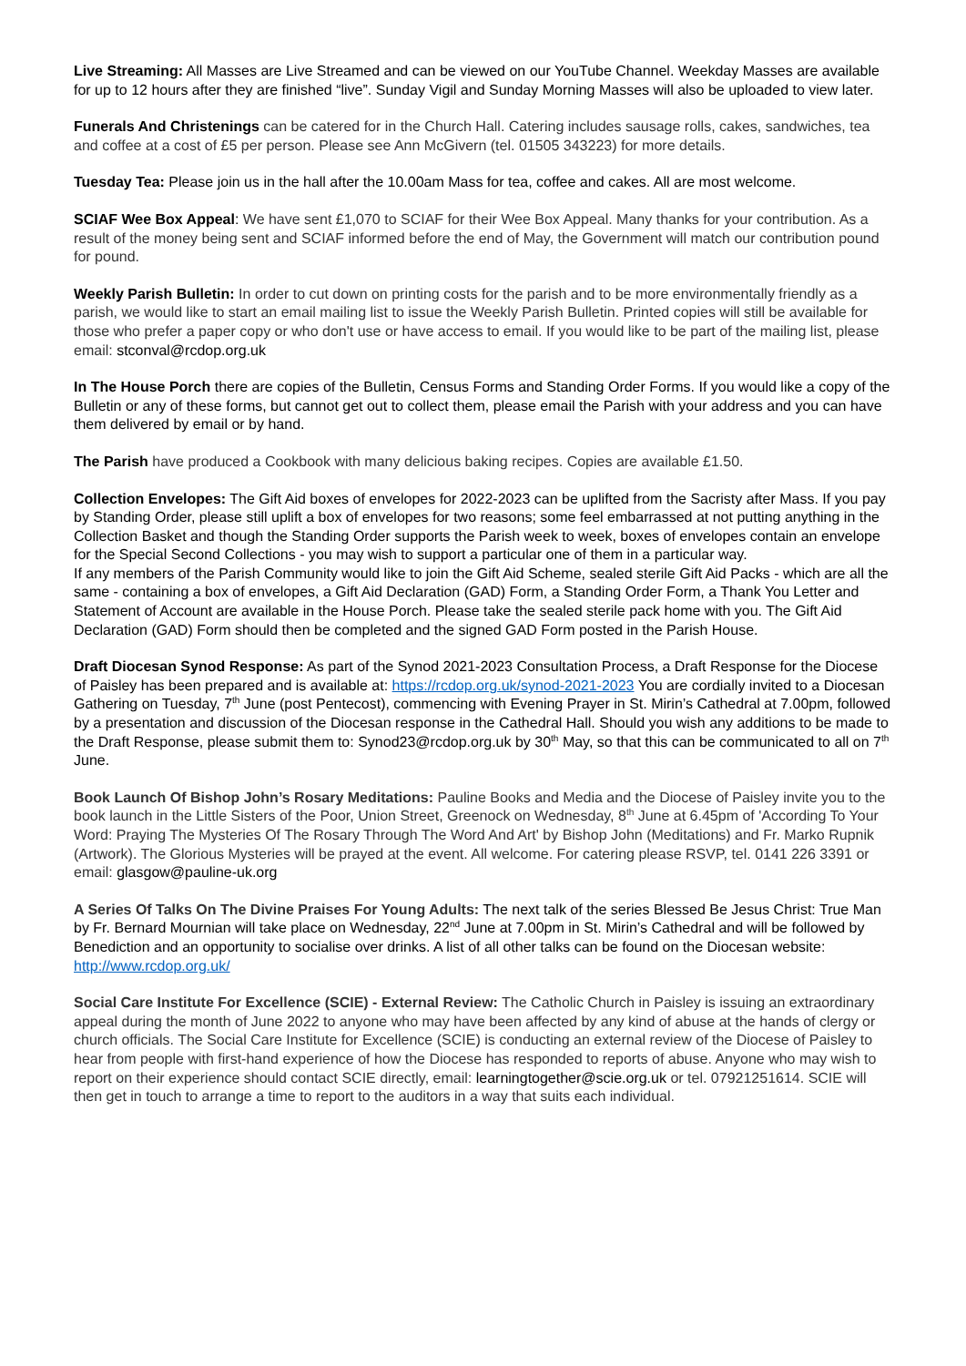Live Streaming: All Masses are Live Streamed and can be viewed on our YouTube Channel. Weekday Masses are available for up to 12 hours after they are finished “live”. Sunday Vigil and Sunday Morning Masses will also be uploaded to view later.
Funerals And Christenings can be catered for in the Church Hall. Catering includes sausage rolls, cakes, sandwiches, tea and coffee at a cost of £5 per person. Please see Ann McGivern (tel. 01505 343223) for more details.
Tuesday Tea: Please join us in the hall after the 10.00am Mass for tea, coffee and cakes. All are most welcome.
SCIAF Wee Box Appeal: We have sent £1,070 to SCIAF for their Wee Box Appeal. Many thanks for your contribution. As a result of the money being sent and SCIAF informed before the end of May, the Government will match our contribution pound for pound.
Weekly Parish Bulletin: In order to cut down on printing costs for the parish and to be more environmentally friendly as a parish, we would like to start an email mailing list to issue the Weekly Parish Bulletin. Printed copies will still be available for those who prefer a paper copy or who don't use or have access to email. If you would like to be part of the mailing list, please email: stconval@rcdop.org.uk
In The House Porch there are copies of the Bulletin, Census Forms and Standing Order Forms. If you would like a copy of the Bulletin or any of these forms, but cannot get out to collect them, please email the Parish with your address and you can have them delivered by email or by hand.
The Parish have produced a Cookbook with many delicious baking recipes. Copies are available £1.50.
Collection Envelopes: The Gift Aid boxes of envelopes for 2022-2023 can be uplifted from the Sacristy after Mass. If you pay by Standing Order, please still uplift a box of envelopes for two reasons; some feel embarrassed at not putting anything in the Collection Basket and though the Standing Order supports the Parish week to week, boxes of envelopes contain an envelope for the Special Second Collections - you may wish to support a particular one of them in a particular way.
If any members of the Parish Community would like to join the Gift Aid Scheme, sealed sterile Gift Aid Packs - which are all the same - containing a box of envelopes, a Gift Aid Declaration (GAD) Form, a Standing Order Form, a Thank You Letter and Statement of Account are available in the House Porch. Please take the sealed sterile pack home with you. The Gift Aid Declaration (GAD) Form should then be completed and the signed GAD Form posted in the Parish House.
Draft Diocesan Synod Response: As part of the Synod 2021-2023 Consultation Process, a Draft Response for the Diocese of Paisley has been prepared and is available at: https://rcdop.org.uk/synod-2021-2023 You are cordially invited to a Diocesan Gathering on Tuesday, 7<sup>th</sup> June (post Pentecost), commencing with Evening Prayer in St. Mirin’s Cathedral at 7.00pm, followed by a presentation and discussion of the Diocesan response in the Cathedral Hall. Should you wish any additions to be made to the Draft Response, please submit them to: Synod23@rcdop.org.uk by 30<sup>th</sup> May, so that this can be communicated to all on 7<sup>th</sup> June.
Book Launch Of Bishop John’s Rosary Meditations: Pauline Books and Media and the Diocese of Paisley invite you to the book launch in the Little Sisters of the Poor, Union Street, Greenock on Wednesday, 8<sup>th</sup> June at 6.45pm of 'According To Your Word: Praying The Mysteries Of The Rosary Through The Word And Art' by Bishop John (Meditations) and Fr. Marko Rupnik (Artwork). The Glorious Mysteries will be prayed at the event. All welcome. For catering please RSVP, tel. 0141 226 3391 or email: glasgow@pauline-uk.org
A Series Of Talks On The Divine Praises For Young Adults: The next talk of the series Blessed Be Jesus Christ: True Man by Fr. Bernard Mournian will take place on Wednesday, 22<sup>nd</sup> June at 7.00pm in St. Mirin’s Cathedral and will be followed by Benediction and an opportunity to socialise over drinks. A list of all other talks can be found on the Diocesan website: http://www.rcdop.org.uk/
Social Care Institute For Excellence (SCIE) - External Review: The Catholic Church in Paisley is issuing an extraordinary appeal during the month of June 2022 to anyone who may have been affected by any kind of abuse at the hands of clergy or church officials. The Social Care Institute for Excellence (SCIE) is conducting an external review of the Diocese of Paisley to hear from people with first-hand experience of how the Diocese has responded to reports of abuse. Anyone who may wish to report on their experience should contact SCIE directly, email: learningtogether@scie.org.uk or tel. 07921251614. SCIE will then get in touch to arrange a time to report to the auditors in a way that suits each individual.